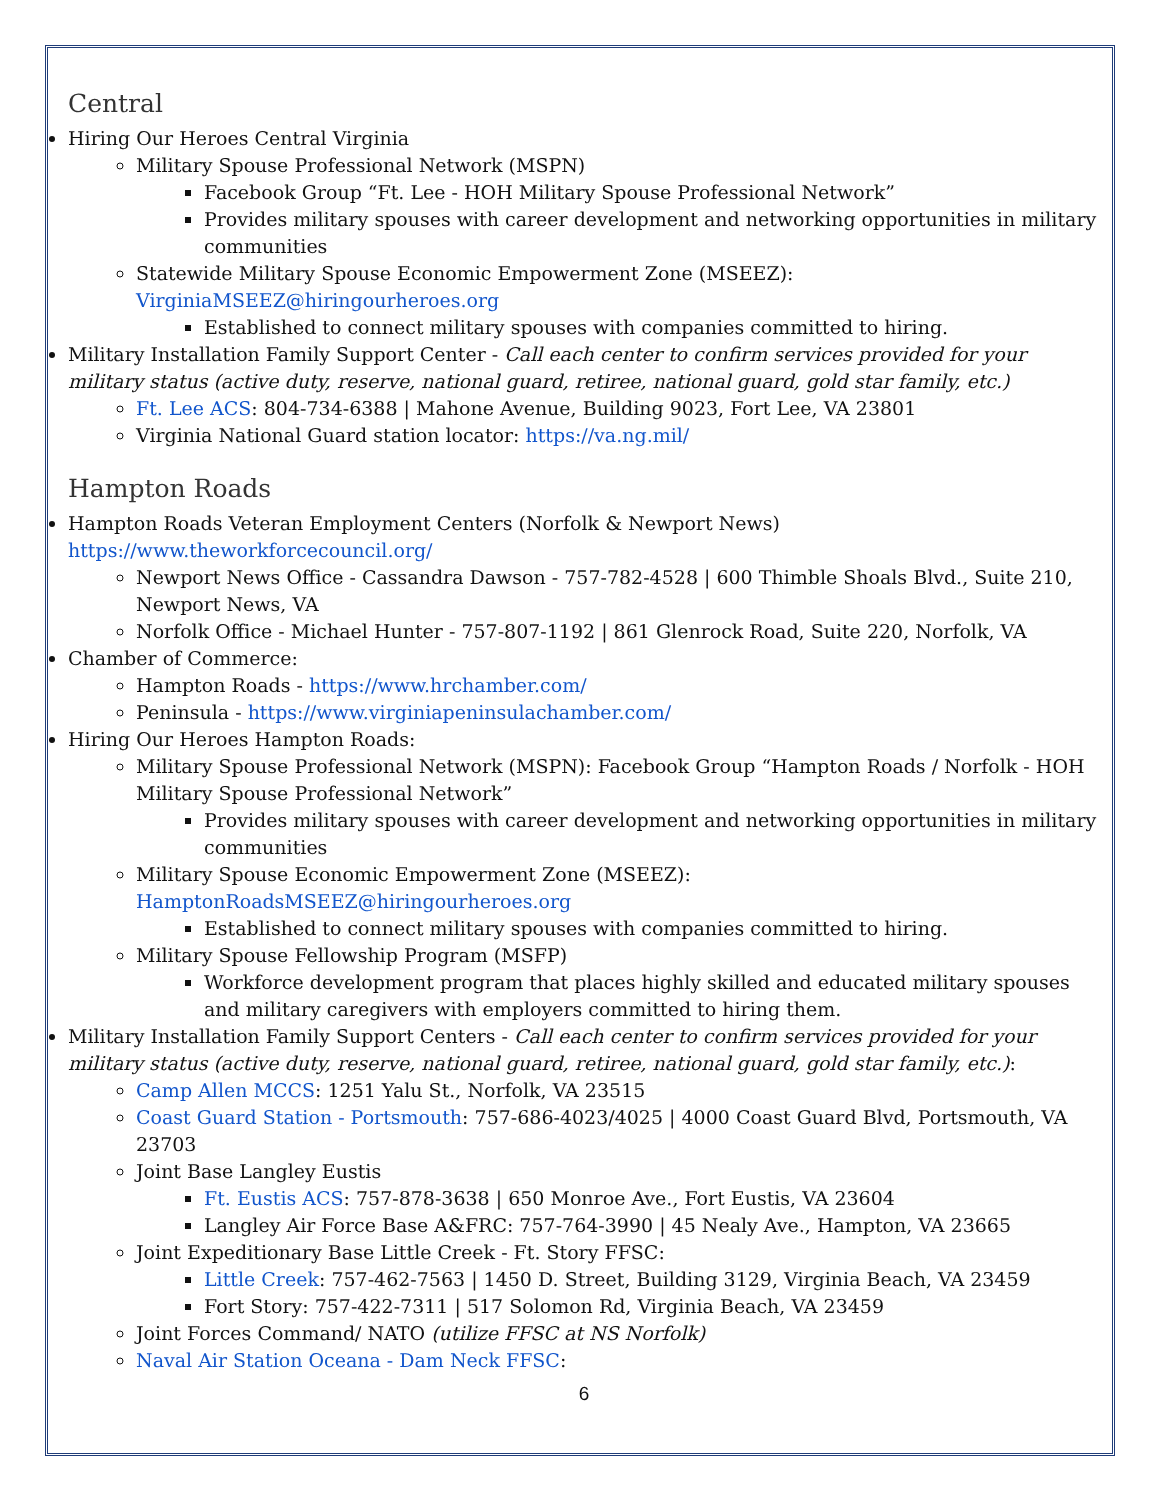Central
Hiring Our Heroes Central Virginia
Military Spouse Professional Network (MSPN)
Facebook Group “Ft. Lee - HOH Military Spouse Professional Network”
Provides military spouses with career development and networking opportunities in military communities
Statewide Military Spouse Economic Empowerment Zone (MSEEZ): VirginiaMSEEZ@hiringourheroes.org
Established to connect military spouses with companies committed to hiring.
Military Installation Family Support Center - Call each center to confirm services provided for your military status (active duty, reserve, national guard, retiree, national guard, gold star family, etc.)
Ft. Lee ACS: 804-734-6388 | Mahone Avenue, Building 9023, Fort Lee, VA 23801
Virginia National Guard station locator: https://va.ng.mil/
Hampton Roads
Hampton Roads Veteran Employment Centers (Norfolk & Newport News) https://www.theworkforcecouncil.org/
Newport News Office - Cassandra Dawson - 757-782-4528 | 600 Thimble Shoals Blvd., Suite 210, Newport News, VA
Norfolk Office - Michael Hunter - 757-807-1192 | 861 Glenrock Road, Suite 220, Norfolk, VA
Chamber of Commerce:
Hampton Roads - https://www.hrchamber.com/
Peninsula - https://www.virginiapeninsulachamber.com/
Hiring Our Heroes Hampton Roads:
Military Spouse Professional Network (MSPN): Facebook Group “Hampton Roads / Norfolk - HOH Military Spouse Professional Network”
Provides military spouses with career development and networking opportunities in military communities
Military Spouse Economic Empowerment Zone (MSEEZ): HamptonRoadsMSEEZ@hiringourheroes.org
Established to connect military spouses with companies committed to hiring.
Military Spouse Fellowship Program (MSFP)
Workforce development program that places highly skilled and educated military spouses and military caregivers with employers committed to hiring them.
Military Installation Family Support Centers - Call each center to confirm services provided for your military status (active duty, reserve, national guard, retiree, national guard, gold star family, etc.):
Camp Allen MCCS: 1251 Yalu St., Norfolk, VA 23515
Coast Guard Station - Portsmouth: 757-686-4023/4025 | 4000 Coast Guard Blvd, Portsmouth, VA 23703
Joint Base Langley Eustis
Ft. Eustis ACS: 757-878-3638 | 650 Monroe Ave., Fort Eustis, VA 23604
Langley Air Force Base A&FRC: 757-764-3990 | 45 Nealy Ave., Hampton, VA 23665
Joint Expeditionary Base Little Creek - Ft. Story FFSC:
Little Creek: 757-462-7563 | 1450 D. Street, Building 3129, Virginia Beach, VA 23459
Fort Story: 757-422-7311 | 517 Solomon Rd, Virginia Beach, VA 23459
Joint Forces Command/ NATO (utilize FFSC at NS Norfolk)
Naval Air Station Oceana - Dam Neck FFSC:
6